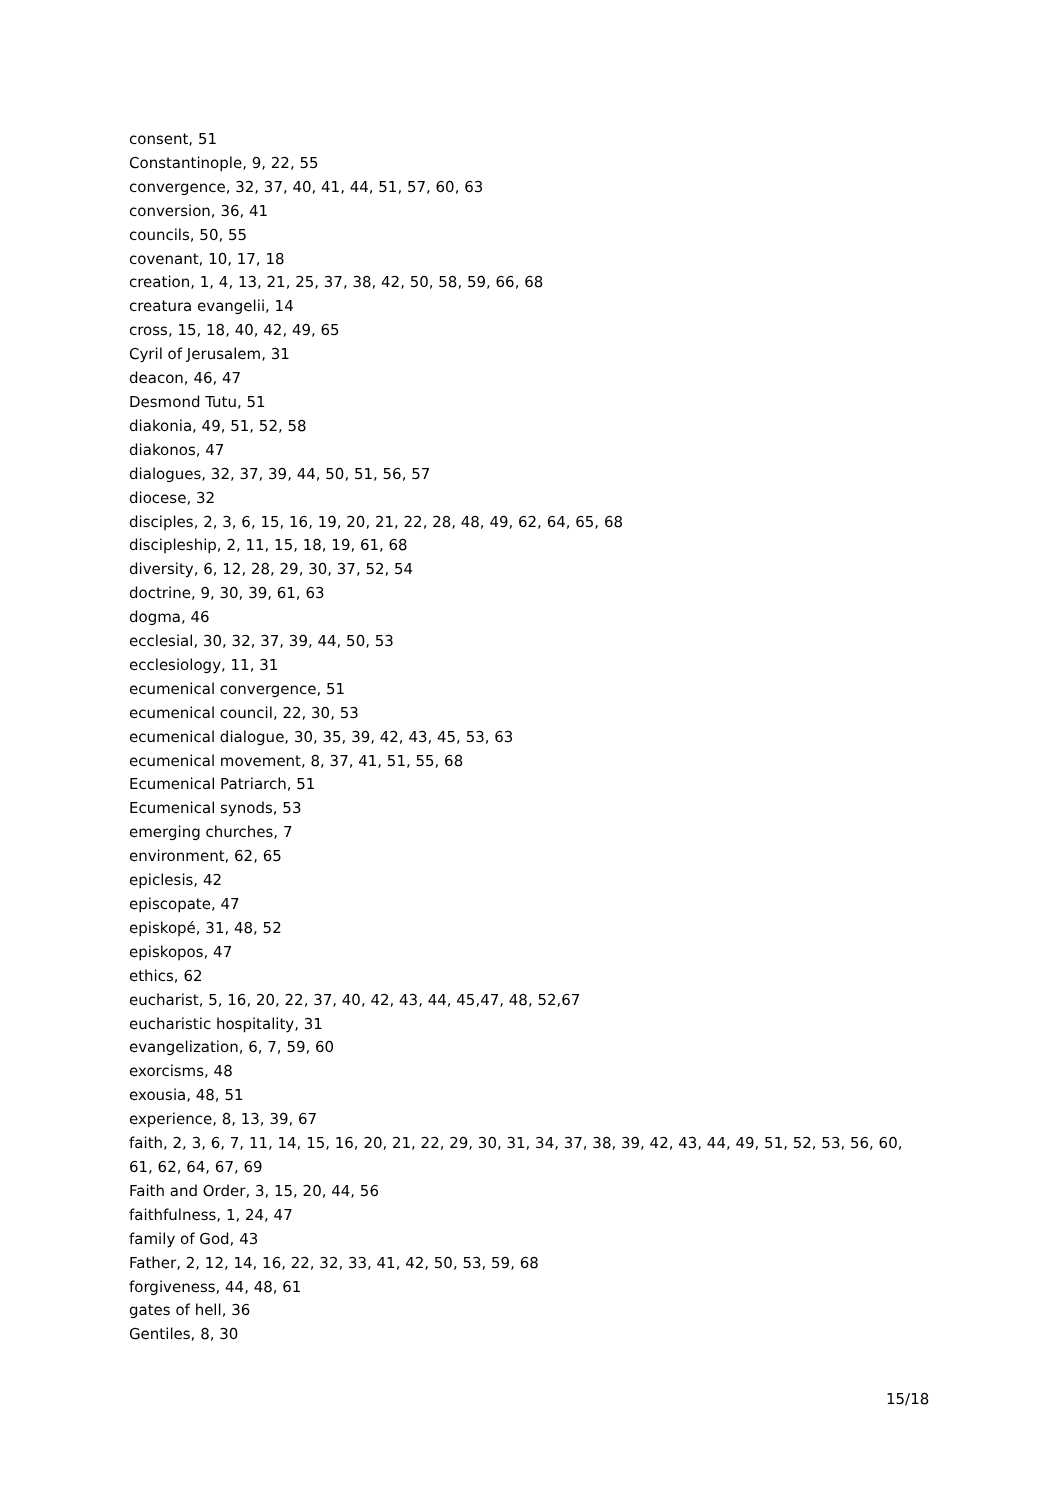consent, 51
Constantinople, 9, 22, 55
convergence, 32, 37, 40, 41, 44, 51, 57, 60, 63
conversion, 36, 41
councils, 50, 55
covenant, 10, 17, 18
creation, 1, 4, 13, 21, 25, 37, 38, 42, 50, 58, 59, 66, 68
creatura evangelii, 14
cross, 15, 18, 40, 42, 49, 65
Cyril of Jerusalem, 31
deacon, 46, 47
Desmond Tutu, 51
diakonia, 49, 51, 52, 58
diakonos, 47
dialogues, 32, 37, 39, 44, 50, 51, 56, 57
diocese, 32
disciples, 2, 3, 6, 15, 16, 19, 20, 21, 22, 28, 48, 49, 62, 64, 65, 68
discipleship, 2, 11, 15, 18, 19, 61, 68
diversity, 6, 12, 28, 29, 30, 37, 52, 54
doctrine, 9, 30, 39, 61, 63
dogma, 46
ecclesial, 30, 32, 37, 39, 44, 50, 53
ecclesiology, 11, 31
ecumenical convergence, 51
ecumenical council, 22, 30, 53
ecumenical dialogue, 30, 35, 39, 42, 43, 45, 53, 63
ecumenical movement, 8, 37, 41, 51, 55, 68
Ecumenical Patriarch, 51
Ecumenical synods, 53
emerging churches, 7
environment, 62, 65
epiclesis, 42
episcopate, 47
episkopé, 31, 48, 52
episkopos, 47
ethics, 62
eucharist, 5, 16, 20, 22, 37, 40, 42, 43, 44, 45,47, 48, 52,67
eucharistic hospitality, 31
evangelization, 6, 7, 59, 60
exorcisms, 48
exousia, 48, 51
experience, 8, 13, 39, 67
faith, 2, 3, 6, 7, 11, 14, 15, 16, 20, 21, 22, 29, 30, 31, 34, 37, 38, 39, 42, 43, 44, 49, 51, 52, 53, 56, 60, 61, 62, 64, 67, 69
Faith and Order, 3, 15, 20, 44, 56
faithfulness, 1, 24, 47
family of God, 43
Father, 2, 12, 14, 16, 22, 32, 33, 41, 42, 50, 53, 59, 68
forgiveness, 44, 48, 61
gates of hell, 36
Gentiles, 8, 30
15/18